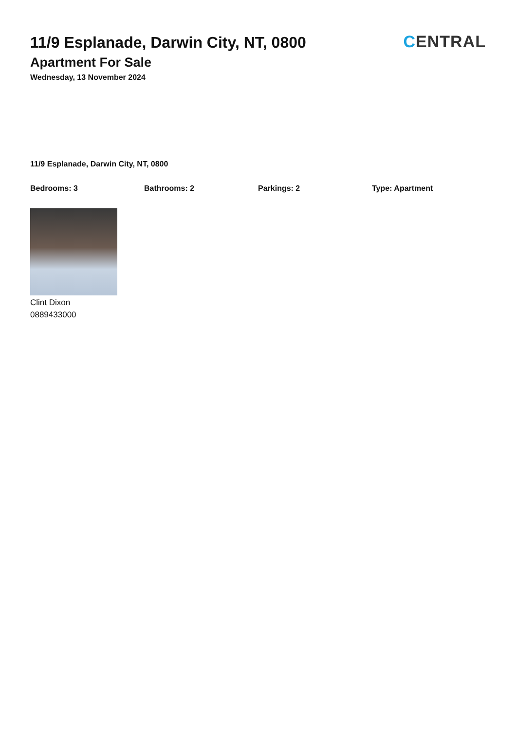11/9 Esplanade, Darwin City, NT, 0800
Apartment For Sale
Wednesday, 13 November 2024
CENTRAL
11/9 Esplanade, Darwin City, NT, 0800
Bedrooms: 3 Bathrooms: 2 Parkings: 2 Type: Apartment
Clint Dixon
0889433000